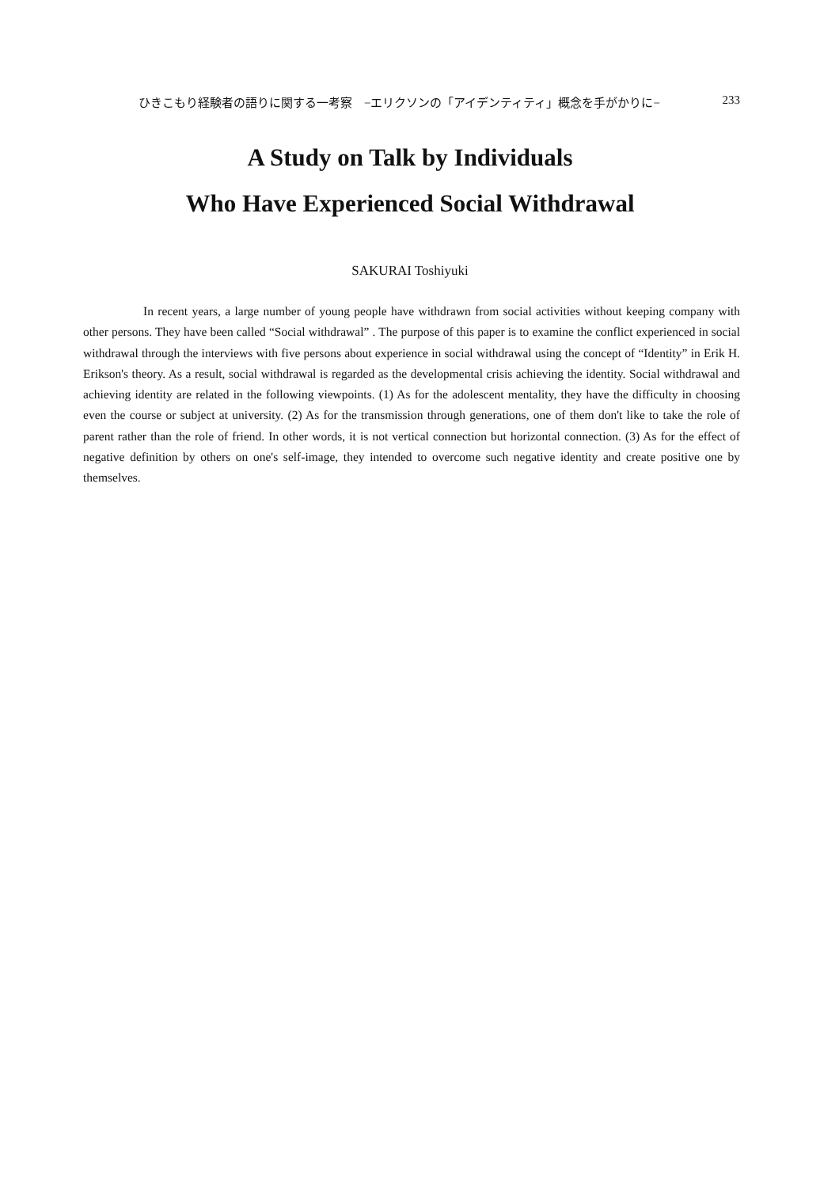ひきこもり経験者の語りに関する一考察　−エリクソンの「アイデンティティ」概念を手がかりに− 233
A Study on Talk by Individuals
Who Have Experienced Social Withdrawal
SAKURAI Toshiyuki
In recent years, a large number of young people have withdrawn from social activities without keeping company with other persons. They have been called “Social withdrawal” . The purpose of this paper is to examine the conflict experienced in social withdrawal through the interviews with five persons about experience in social withdrawal using the concept of “Identity” in Erik H. Erikson's theory. As a result, social withdrawal is regarded as the developmental crisis achieving the identity. Social withdrawal and achieving identity are related in the following viewpoints. (1) As for the adolescent mentality, they have the difficulty in choosing even the course or subject at university. (2) As for the transmission through generations, one of them don't like to take the role of parent rather than the role of friend. In other words, it is not vertical connection but horizontal connection. (3) As for the effect of negative definition by others on one's self-image, they intended to overcome such negative identity and create positive one by themselves.